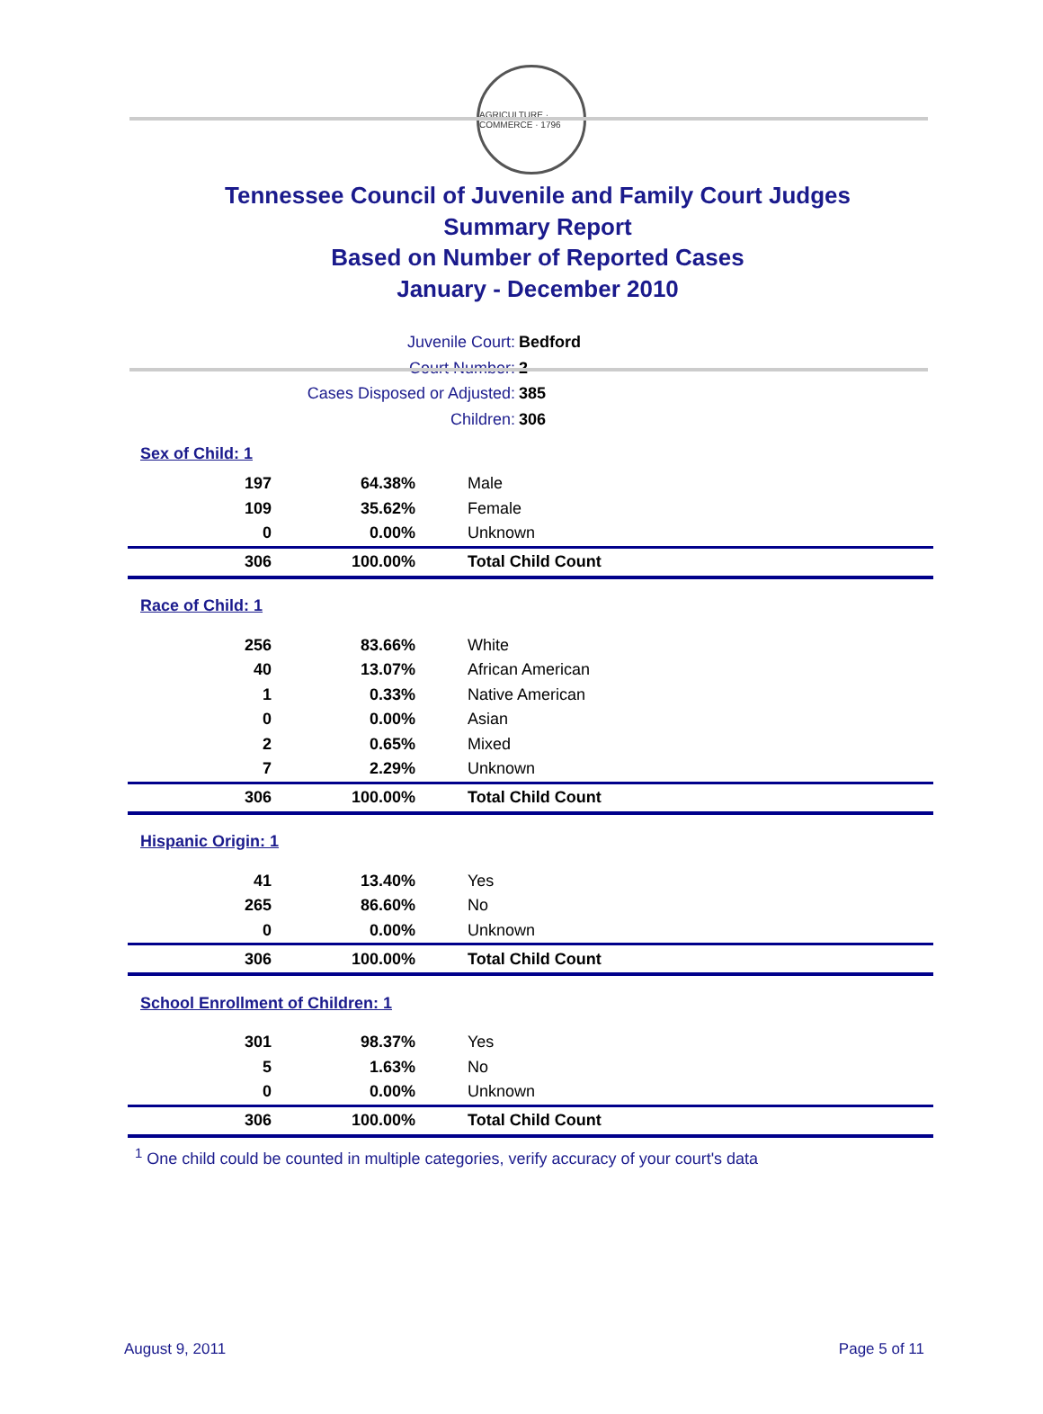AGRICULTURE · COMMERCE · 1796
Tennessee Council of Juvenile and Family Court Judges
Summary Report
Based on Number of Reported Cases
January - December 2010
Juvenile Court: Bedford
Court Number: 2
Cases Disposed or Adjusted: 385
Children: 306
| Sex of Child: 1 | | |
| 197 | 64.38% | Male |
| 109 | 35.62% | Female |
| 0 | 0.00% | Unknown |
| 306 | 100.00% | Total Child Count |
| Race of Child: 1 | | |
| 256 | 83.66% | White |
| 40 | 13.07% | African American |
| 1 | 0.33% | Native American |
| 0 | 0.00% | Asian |
| 2 | 0.65% | Mixed |
| 7 | 2.29% | Unknown |
| 306 | 100.00% | Total Child Count |
| Hispanic Origin: 1 | | |
| 41 | 13.40% | Yes |
| 265 | 86.60% | No |
| 0 | 0.00% | Unknown |
| 306 | 100.00% | Total Child Count |
| School Enrollment of Children: 1 | | |
| 301 | 98.37% | Yes |
| 5 | 1.63% | No |
| 0 | 0.00% | Unknown |
| 306 | 100.00% | Total Child Count |
<sup>1</sup> One child could be counted in multiple categories, verify accuracy of your court's data
August 9, 2011 Page 5 of 11